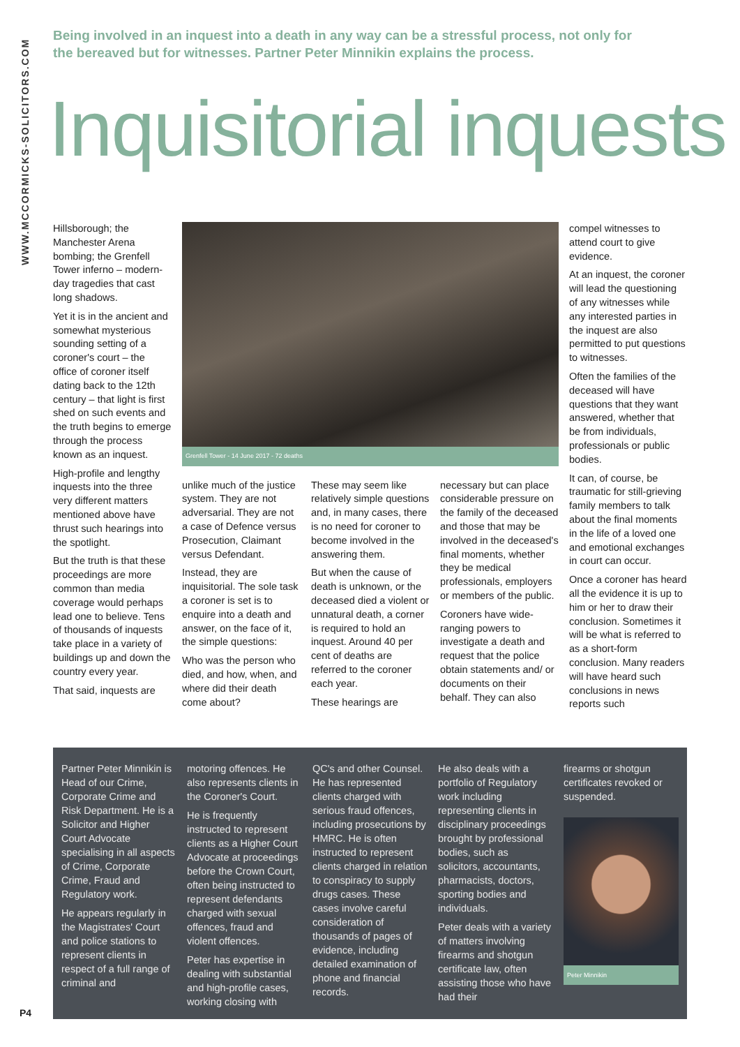WWW.MCCORMICKS-SOLICITORS.COM
Being involved in an inquest into a death in any way can be a stressful process, not only for the bereaved but for witnesses. Partner Peter Minnikin explains the process.
Inquisitorial inquests
Hillsborough; the Manchester Arena bombing; the Grenfell Tower inferno – modern-day tragedies that cast long shadows.
Yet it is in the ancient and somewhat mysterious sounding setting of a coroner's court – the office of coroner itself dating back to the 12th century – that light is first shed on such events and the truth begins to emerge through the process known as an inquest.
High-profile and lengthy inquests into the three very different matters mentioned above have thrust such hearings into the spotlight.
But the truth is that these proceedings are more common than media coverage would perhaps lead one to believe. Tens of thousands of inquests take place in a variety of buildings up and down the country every year.
That said, inquests are
Grenfell Tower - 14 June 2017 - 72 deaths
compel witnesses to attend court to give evidence.
At an inquest, the coroner will lead the questioning of any witnesses while any interested parties in the inquest are also permitted to put questions to witnesses.
Often the families of the deceased will have questions that they want answered, whether that be from individuals, professionals or public bodies.
It can, of course, be traumatic for still-grieving family members to talk about the final moments in the life of a loved one and emotional exchanges in court can occur.
Once a coroner has heard all the evidence it is up to him or her to draw their conclusion. Sometimes it will be what is referred to as a short-form conclusion. Many readers will have heard such conclusions in news reports such
unlike much of the justice system. They are not adversarial. They are not a case of Defence versus Prosecution, Claimant versus Defendant.
Instead, they are inquisitorial. The sole task a coroner is set is to enquire into a death and answer, on the face of it, the simple questions:
Who was the person who died, and how, when, and where did their death come about?
These may seem like relatively simple questions and, in many cases, there is no need for coroner to become involved in the answering them.
But when the cause of death is unknown, or the deceased died a violent or unnatural death, a corner is required to hold an inquest. Around 40 per cent of deaths are referred to the coroner each year.
These hearings are
necessary but can place considerable pressure on the family of the deceased and those that may be involved in the deceased's final moments, whether they be medical professionals, employers or members of the public.
Coroners have wide-ranging powers to investigate a death and request that the police obtain statements and/ or documents on their behalf. They can also
Partner Peter Minnikin is Head of our Crime, Corporate Crime and Risk Department. He is a Solicitor and Higher Court Advocate specialising in all aspects of Crime, Corporate Crime, Fraud and Regulatory work.
He appears regularly in the Magistrates' Court and police stations to represent clients in respect of a full range of criminal and
motoring offences. He also represents clients in the Coroner's Court.
He is frequently instructed to represent clients as a Higher Court Advocate at proceedings before the Crown Court, often being instructed to represent defendants charged with sexual offences, fraud and violent offences.
Peter has expertise in dealing with substantial and high-profile cases, working closing with
QC's and other Counsel. He has represented clients charged with serious fraud offences, including prosecutions by HMRC. He is often instructed to represent clients charged in relation to conspiracy to supply drugs cases. These cases involve careful consideration of thousands of pages of evidence, including detailed examination of phone and financial records.
He also deals with a portfolio of Regulatory work including representing clients in disciplinary proceedings brought by professional bodies, such as solicitors, accountants, pharmacists, doctors, sporting bodies and individuals.
Peter deals with a variety of matters involving firearms and shotgun certificate law, often assisting those who have had their
firearms or shotgun certificates revoked or suspended.
Peter Minnikin
P4